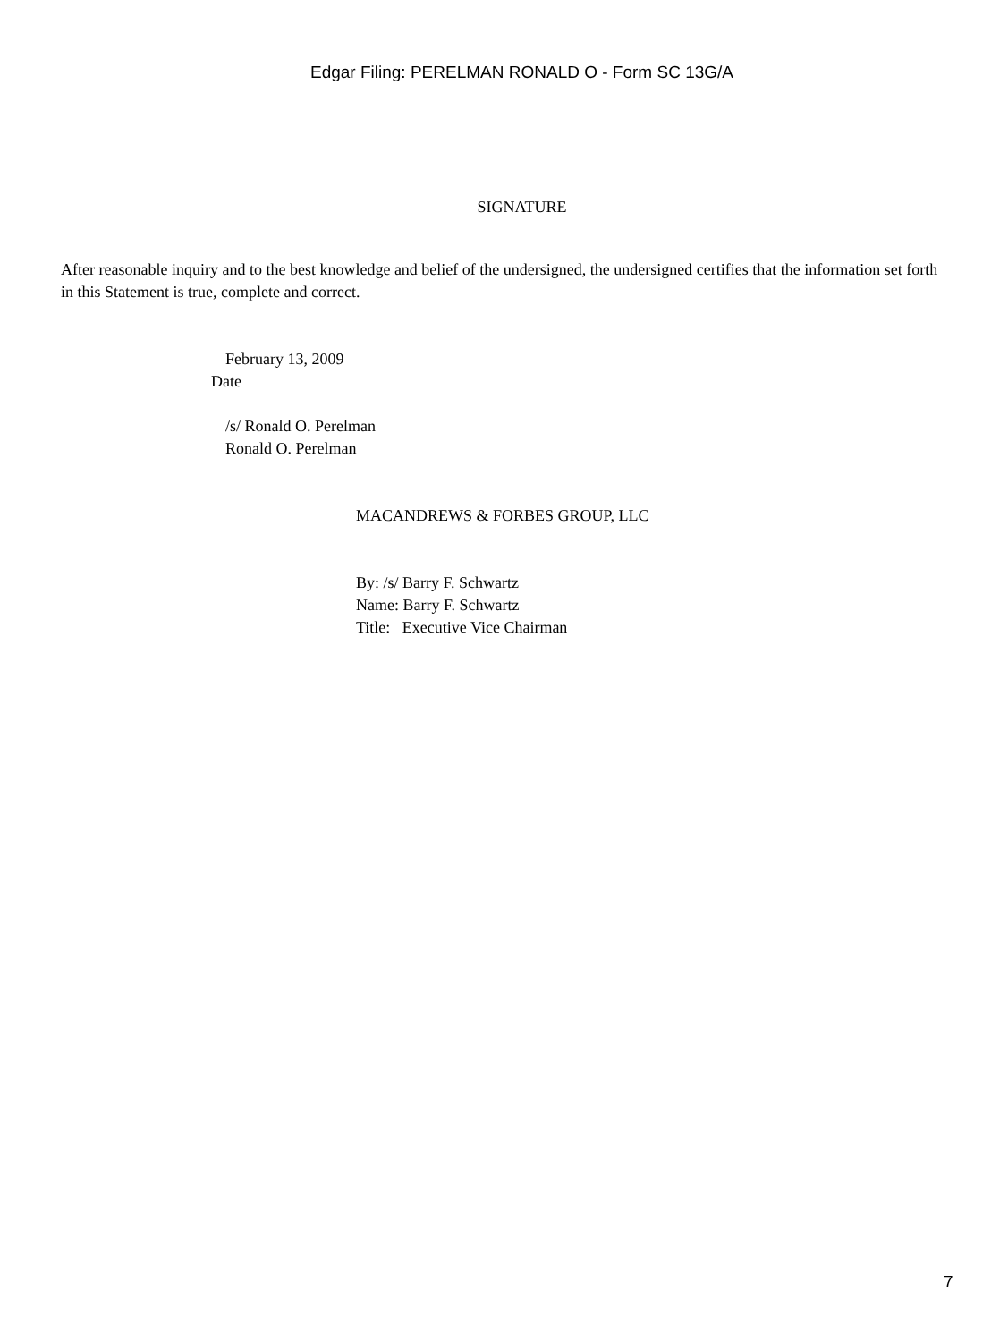Edgar Filing: PERELMAN RONALD O - Form SC 13G/A
SIGNATURE
After reasonable inquiry and to the best knowledge and belief of the undersigned, the undersigned certifies that the information set forth in this Statement is true, complete and correct.
February 13, 2009
Date
/s/ Ronald O. Perelman
Ronald O. Perelman
MACANDREWS & FORBES GROUP, LLC
By: /s/ Barry F. Schwartz
Name: Barry F. Schwartz
Title: Executive Vice Chairman
7